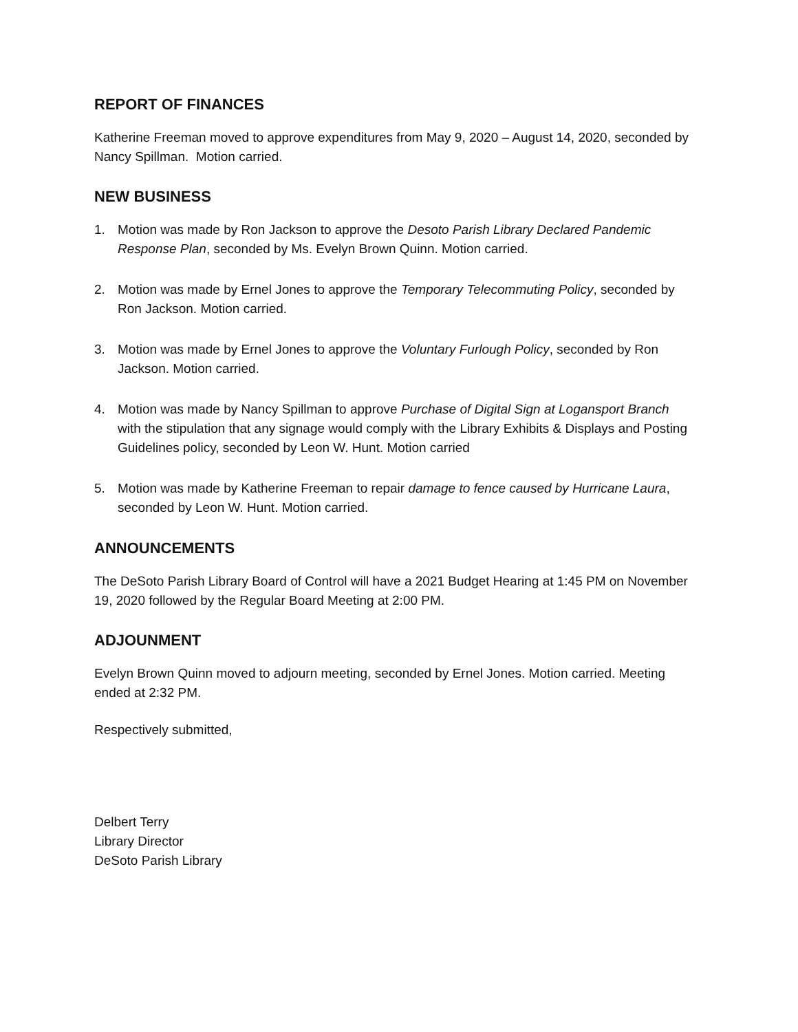REPORT OF FINANCES
Katherine Freeman moved to approve expenditures from May 9, 2020 – August 14, 2020, seconded by Nancy Spillman. Motion carried.
NEW BUSINESS
1. Motion was made by Ron Jackson to approve the Desoto Parish Library Declared Pandemic Response Plan, seconded by Ms. Evelyn Brown Quinn. Motion carried.
2. Motion was made by Ernel Jones to approve the Temporary Telecommuting Policy, seconded by Ron Jackson. Motion carried.
3. Motion was made by Ernel Jones to approve the Voluntary Furlough Policy, seconded by Ron Jackson. Motion carried.
4. Motion was made by Nancy Spillman to approve Purchase of Digital Sign at Logansport Branch with the stipulation that any signage would comply with the Library Exhibits & Displays and Posting Guidelines policy, seconded by Leon W. Hunt. Motion carried
5. Motion was made by Katherine Freeman to repair damage to fence caused by Hurricane Laura, seconded by Leon W. Hunt. Motion carried.
ANNOUNCEMENTS
The DeSoto Parish Library Board of Control will have a 2021 Budget Hearing at 1:45 PM on November 19, 2020 followed by the Regular Board Meeting at 2:00 PM.
ADJOUNMENT
Evelyn Brown Quinn moved to adjourn meeting, seconded by Ernel Jones. Motion carried. Meeting ended at 2:32 PM.
Respectively submitted,
Delbert Terry
Library Director
DeSoto Parish Library